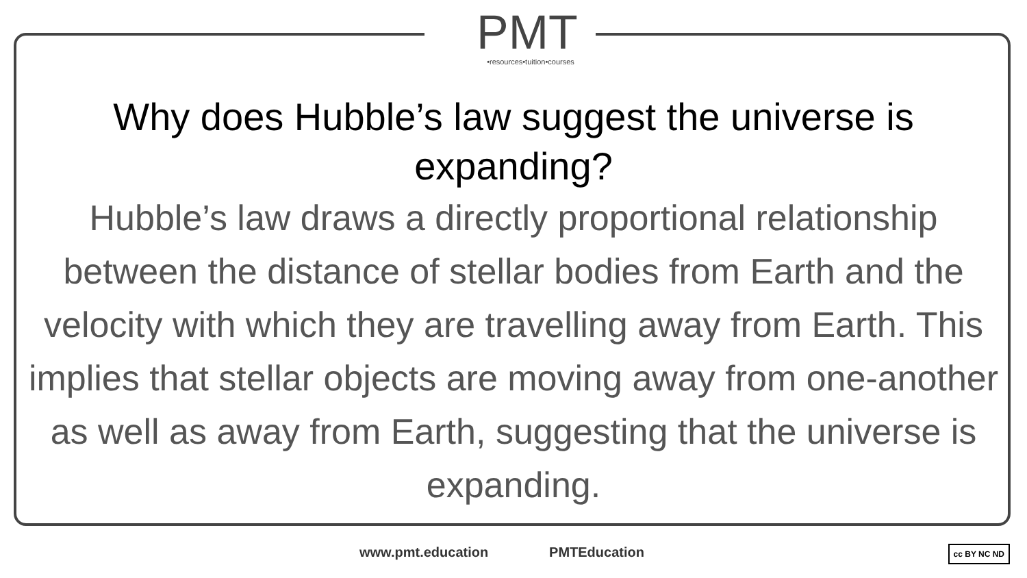PMT
•resources•tuition•courses
Why does Hubble’s law suggest the universe is expanding?
Hubble’s law draws a directly proportional relationship between the distance of stellar bodies from Earth and the velocity with which they are travelling away from Earth. This implies that stellar objects are moving away from one-another as well as away from Earth, suggesting that the universe is expanding.
www.pmt.education PMTEducation
cc BY NC ND